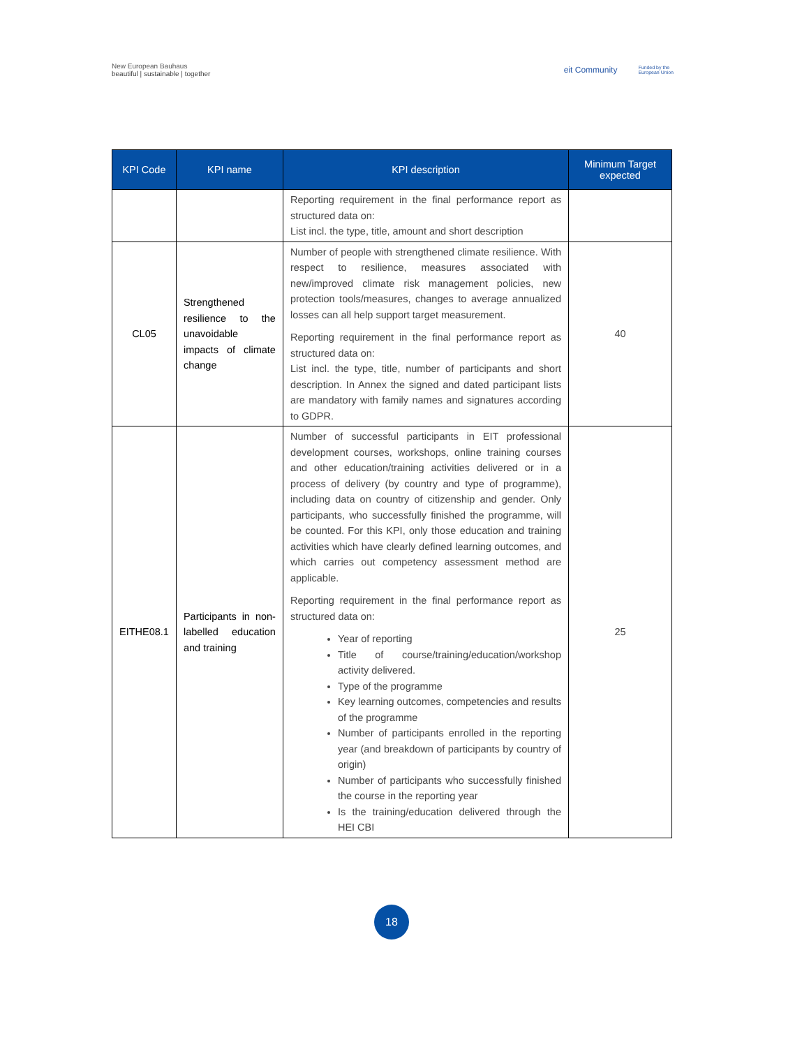New European Bauhaus
beautiful | sustainable | together
eit Community Funded by the
European Union
| KPI Code | KPI name | KPI description | Minimum Target expected |
| --- | --- | --- | --- |
| | | Reporting requirement in the final performance report as structured data on: List incl. the type, title, amount and short description | |
| CL05 | Strengthened resilience to the unavoidable impacts of climate change | Number of people with strengthened climate resilience. With respect to resilience, measures associated with new/improved climate risk management policies, new protection tools/measures, changes to average annualized losses can all help support target measurement. Reporting requirement in the final performance report as structured data on: List incl. the type, title, number of participants and short description. In Annex the signed and dated participant lists are mandatory with family names and signatures according to GDPR. | 40 |
| EITHE08.1 | Participants in non-labelled education and training | Number of successful participants in EIT professional development courses, workshops, online training courses and other education/training activities delivered or in a process of delivery (by country and type of programme), including data on country of citizenship and gender. Only participants, who successfully finished the programme, will be counted. For this KPI, only those education and training activities which have clearly defined learning outcomes, and which carries out competency assessment method are applicable. Reporting requirement in the final performance report as structured data on: Year of reporting Title of course/training/education/workshop activity delivered. Type of the programme Key learning outcomes, competencies and results of the programme Number of participants enrolled in the reporting year (and breakdown of participants by country of origin) Number of participants who successfully finished the course in the reporting year Is the training/education delivered through the HEI CBI | 25 |
18